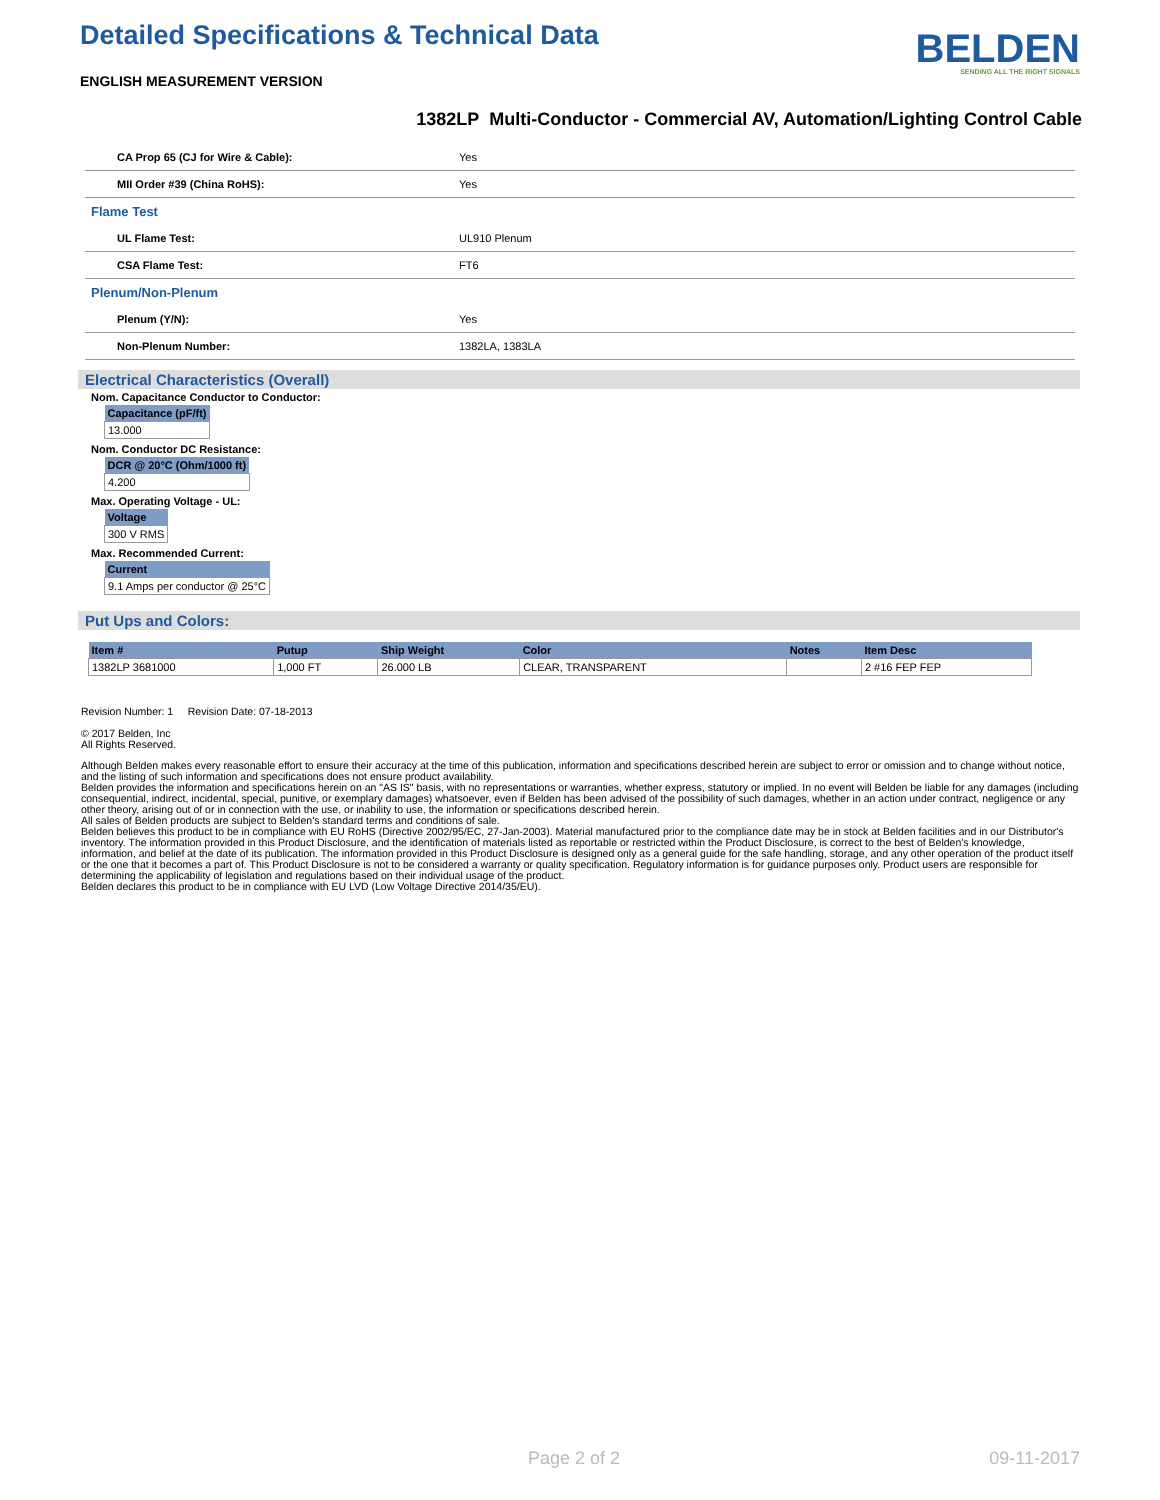Detailed Specifications & Technical Data
ENGLISH MEASUREMENT VERSION
BELDEN
SENDING ALL THE RIGHT SIGNALS
1382LP Multi-Conductor - Commercial AV, Automation/Lighting Control Cable
| CA Prop 65 (CJ for Wire & Cable): | Yes |
| MII Order #39 (China RoHS): | Yes |
| Flame Test | |
| UL Flame Test: | UL910 Plenum |
| CSA Flame Test: | FT6 |
| Plenum/Non-Plenum | |
| Plenum (Y/N): | Yes |
| Non-Plenum Number: | 1382LA, 1383LA |
Electrical Characteristics (Overall)
Nom. Capacitance Conductor to Conductor:
| Capacitance (pF/ft) |
| --- |
| 13.000 |
Nom. Conductor DC Resistance:
| DCR @ 20°C (Ohm/1000 ft) |
| --- |
| 4.200 |
Max. Operating Voltage - UL:
| Voltage |
| --- |
| 300 V RMS |
Max. Recommended Current:
| Current |
| --- |
| 9.1 Amps per conductor @ 25°C |
Put Ups and Colors:
| Item # | Putup | Ship Weight | Color | Notes | Item Desc |
| --- | --- | --- | --- | --- | --- |
| 1382LP 3681000 | 1,000 FT | 26.000 LB | CLEAR, TRANSPARENT | | 2 #16 FEP FEP |
Revision Number: 1 Revision Date: 07-18-2013
© 2017 Belden, Inc
All Rights Reserved.
Although Belden makes every reasonable effort to ensure their accuracy at the time of this publication, information and specifications described herein are subject to error or omission and to change without notice, and the listing of such information and specifications does not ensure product availability.
Belden provides the information and specifications herein on an "AS IS" basis, with no representations or warranties, whether express, statutory or implied. In no event will Belden be liable for any damages (including consequential, indirect, incidental, special, punitive, or exemplary damages) whatsoever, even if Belden has been advised of the possibility of such damages, whether in an action under contract, negligence or any other theory, arising out of or in connection with the use, or inability to use, the information or specifications described herein.
All sales of Belden products are subject to Belden's standard terms and conditions of sale.
Belden believes this product to be in compliance with EU RoHS (Directive 2002/95/EC, 27-Jan-2003). Material manufactured prior to the compliance date may be in stock at Belden facilities and in our Distributor's inventory. The information provided in this Product Disclosure, and the identification of materials listed as reportable or restricted within the Product Disclosure, is correct to the best of Belden's knowledge, information, and belief at the date of its publication. The information provided in this Product Disclosure is designed only as a general guide for the safe handling, storage, and any other operation of the product itself or the one that it becomes a part of. This Product Disclosure is not to be considered a warranty or quality specification. Regulatory information is for guidance purposes only. Product users are responsible for determining the applicability of legislation and regulations based on their individual usage of the product.
Belden declares this product to be in compliance with EU LVD (Low Voltage Directive 2014/35/EU).
Page 2 of 2 09-11-2017